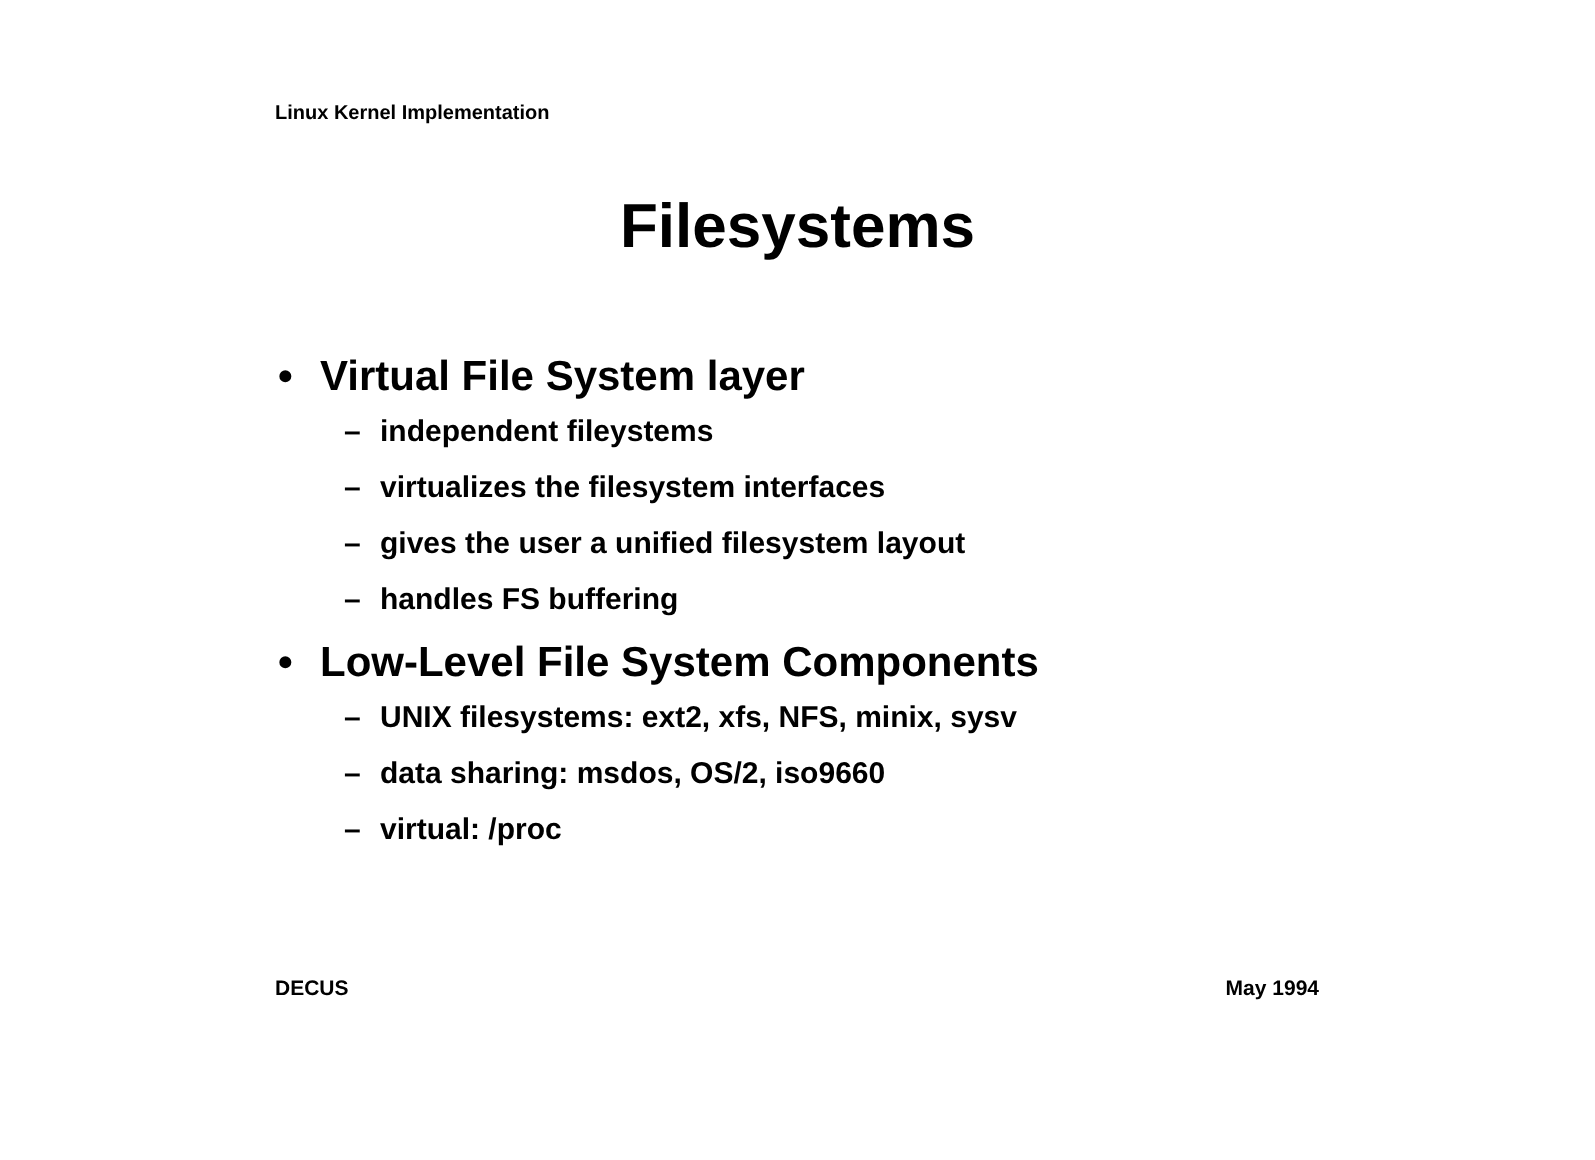Linux Kernel Implementation
Filesystems
• Virtual File System layer
– independent fileystems
– virtualizes the filesystem interfaces
– gives the user a unified filesystem layout
– handles FS buffering
• Low-Level File System Components
– UNIX filesystems: ext2, xfs, NFS, minix, sysv
– data sharing: msdos, OS/2, iso9660
– virtual: /proc
DECUS May 1994